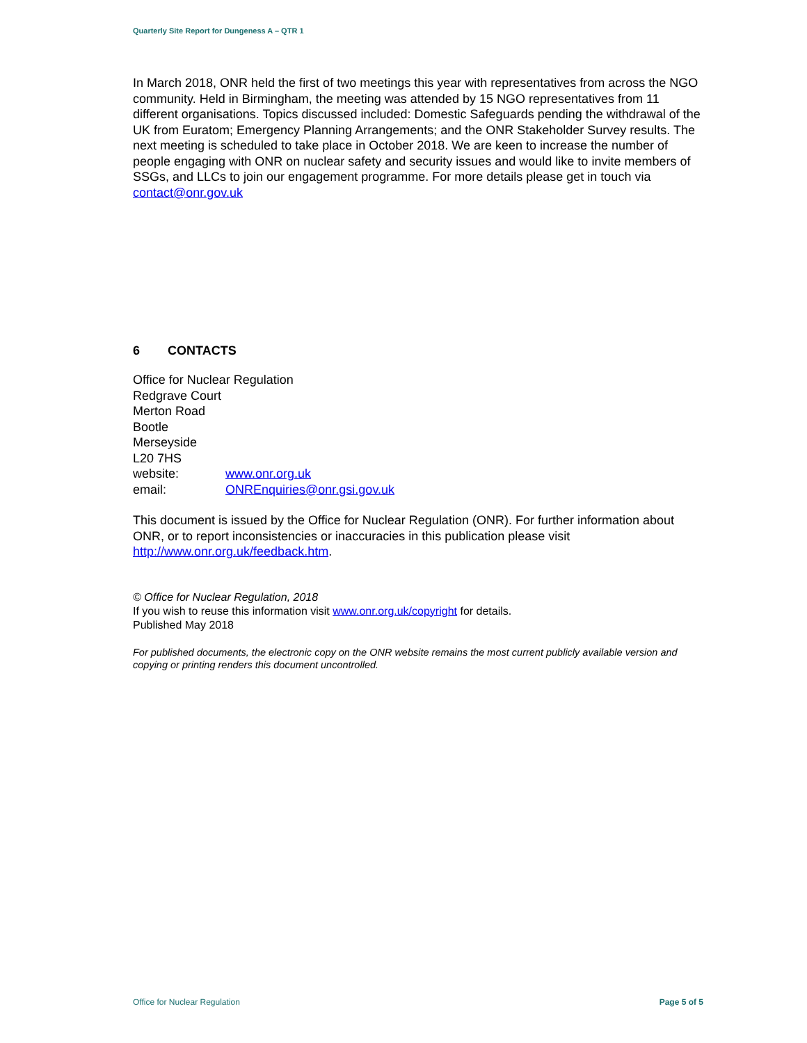Quarterly Site Report for Dungeness A – QTR 1
In March 2018, ONR held the first of two meetings this year with representatives from across the NGO community. Held in Birmingham, the meeting was attended by 15 NGO representatives from 11 different organisations. Topics discussed included: Domestic Safeguards pending the withdrawal of the UK from Euratom; Emergency Planning Arrangements; and the ONR Stakeholder Survey results. The next meeting is scheduled to take place in October 2018. We are keen to increase the number of people engaging with ONR on nuclear safety and security issues and would like to invite members of SSGs, and LLCs to join our engagement programme. For more details please get in touch via contact@onr.gov.uk
6 CONTACTS
Office for Nuclear Regulation
Redgrave Court
Merton Road
Bootle
Merseyside
L20 7HS
website: www.onr.org.uk
email: ONREnquiries@onr.gsi.gov.uk
This document is issued by the Office for Nuclear Regulation (ONR). For further information about ONR, or to report inconsistencies or inaccuracies in this publication please visit http://www.onr.org.uk/feedback.htm.
© Office for Nuclear Regulation, 2018
If you wish to reuse this information visit www.onr.org.uk/copyright for details.
Published May 2018
For published documents, the electronic copy on the ONR website remains the most current publicly available version and copying or printing renders this document uncontrolled.
Office for Nuclear Regulation Page 5 of 5